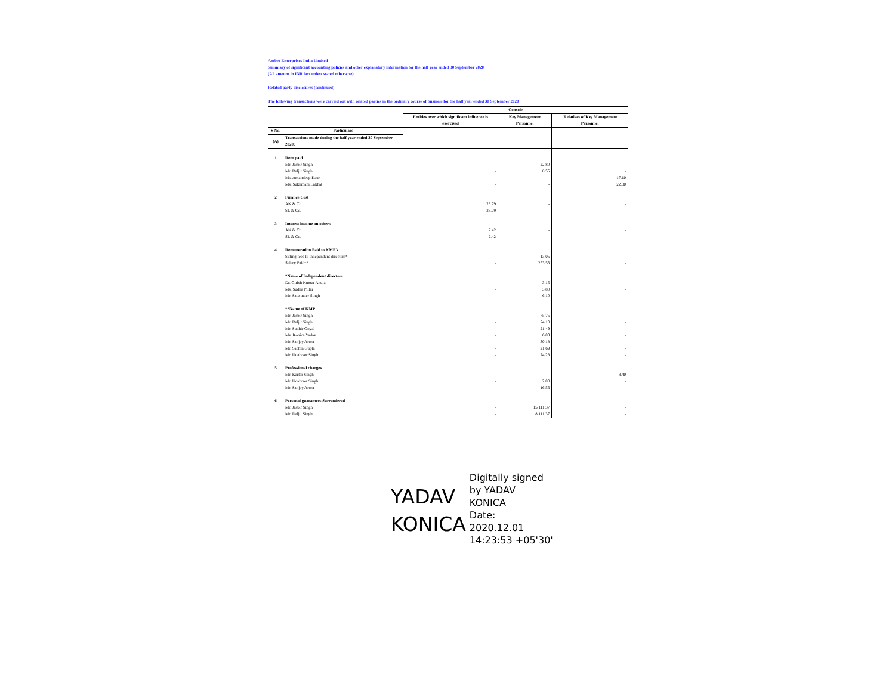Amber Enterprises India Limited
Summary of significant accounting policies and other explanatory information for the half year ended 30 September 2020
(All amount in INR lacs unless stated otherwise)
Related party disclosures (continued)
The following transactions were carried out with related parties in the ordinary course of business for the half year ended 30 September 2020
| | | Console | | |
| --- | --- | --- | --- | --- |
| | | Entities over which significant influence is exercised | Key Management Personnel | 'Relatives of Key Management Personnel |
| S No. | Particulars | | | |
| (A) | Transactions made during the half year ended 30 September 2020: | | | |
| 1 | Rent paid | | | |
| | Mr. Jasbir Singh | - | 22.80 | - |
| | Mr. Daljit Singh | - | 8.55 | - |
| | Ms. Amandeep Kaur | - | - | 17.10 |
| | Ms. Sukhmani Lakhat | - | - | 22.80 |
| 2 | Finance Cost | | | |
| | AK & Co. | 28.79 | - | - |
| | SL & Co. | 28.79 | - | - |
| 3 | Interest income on others | | | |
| | AK & Co. | 2.42 | - | - |
| | SL & Co. | 2.42 | - | - |
| 4 | Remuneration Paid to KMP's | | | |
| | Sitting fees to independent directors* | - | 13.05 | - |
| | Salary Paid** | - | 253.53 | - |
| | *Name of Independent directors | | | |
| | Dr. Girish Kumar Ahuja | - | 3.15 | - |
| | Ms. Sudha Pillai | - | 3.80 | - |
| | Mr. Satwinder Singh | - | 6.10 | - |
| | **Name of KMP | | | |
| | Mr. Jasbir Singh | - | 75.75 | - |
| | Mr. Daljit Singh | - | 74.10 | - |
| | Mr. Sudhir Goyal | - | 21.49 | - |
| | Ms. Konica Yadav | - | 6.03 | - |
| | Mr. Sanjay Arora | - | 30.18 | - |
| | Mr. Sachin Gupta | - | 21.69 | - |
| | Mr. Udaiveer Singh | - | 24.28 | - |
| 5 | Professional charges | | | |
| | Mr. Kartar Singh | - | - | 8.40 |
| | Mr. Udaiveer Singh | - | 2.00 | - |
| | Mr. Sanjay Arora | - | 16.56 | - |
| 6 | Personal guarantees Surrendered | | | |
| | Mr. Jasbir Singh | - | 15,111.37 | - |
| | Mr. Daljit Singh | - | 8,111.37 | - |
YADAV
KONICA
Digitally signed
by YADAV
KONICA
Date:
2020.12.01
14:23:53 +05'30'